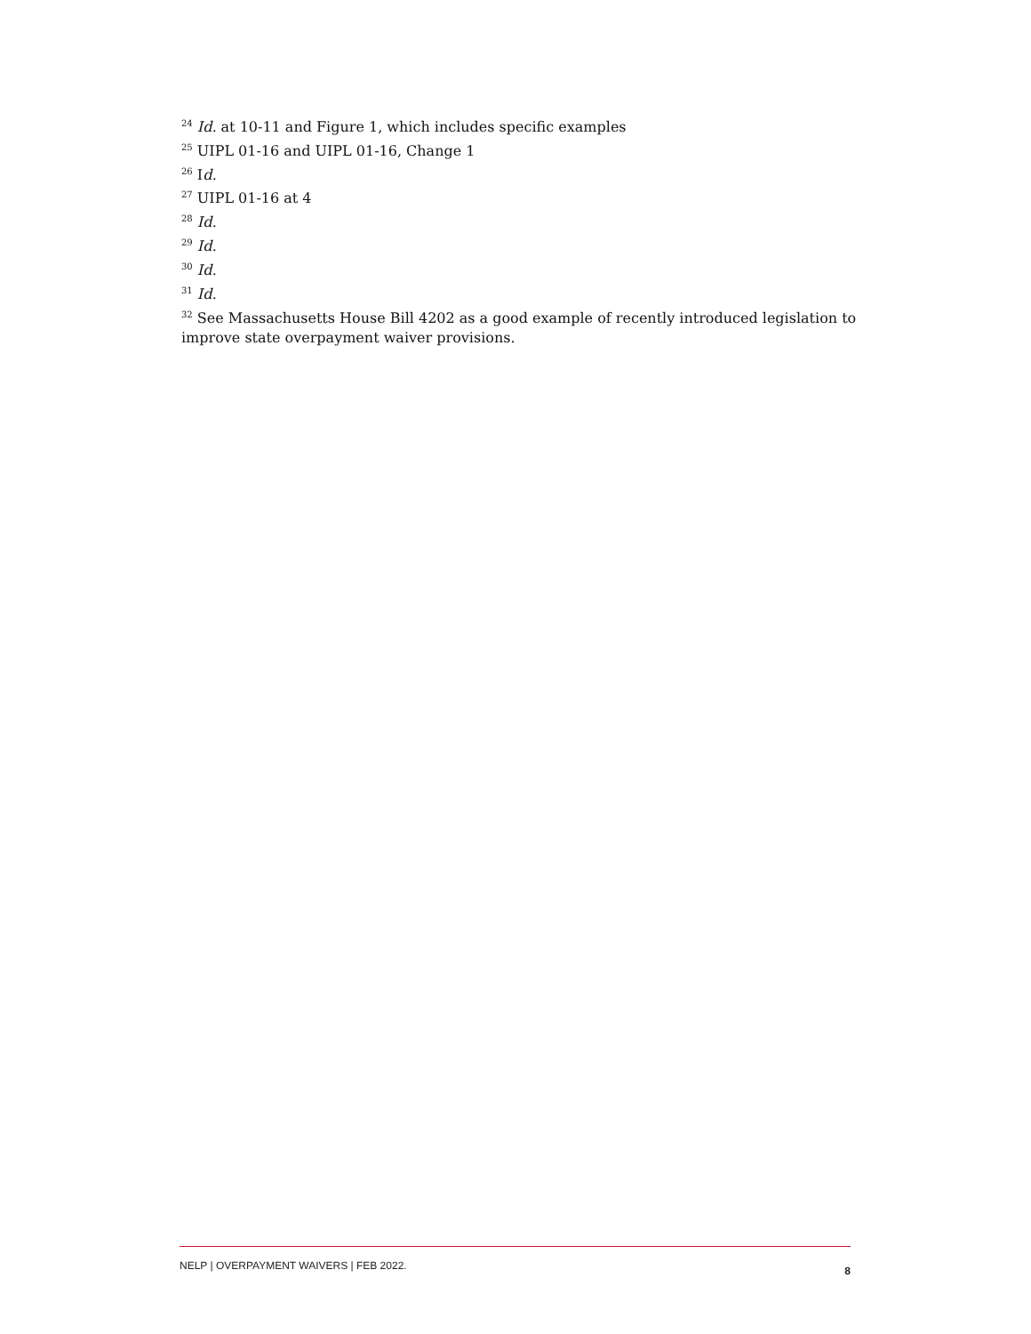<sup>24</sup> Id. at 10-11 and Figure 1, which includes specific examples
<sup>25</sup> UIPL 01-16 and UIPL 01-16, Change 1
<sup>26</sup> Id.
<sup>27</sup> UIPL 01-16 at 4
<sup>28</sup> Id.
<sup>29</sup> Id.
<sup>30</sup> Id.
<sup>31</sup> Id.
<sup>32</sup> See Massachusetts House Bill 4202 as a good example of recently introduced legislation to improve state overpayment waiver provisions.
NELP | OVERPAYMENT WAIVERS | FEB 2022. 8